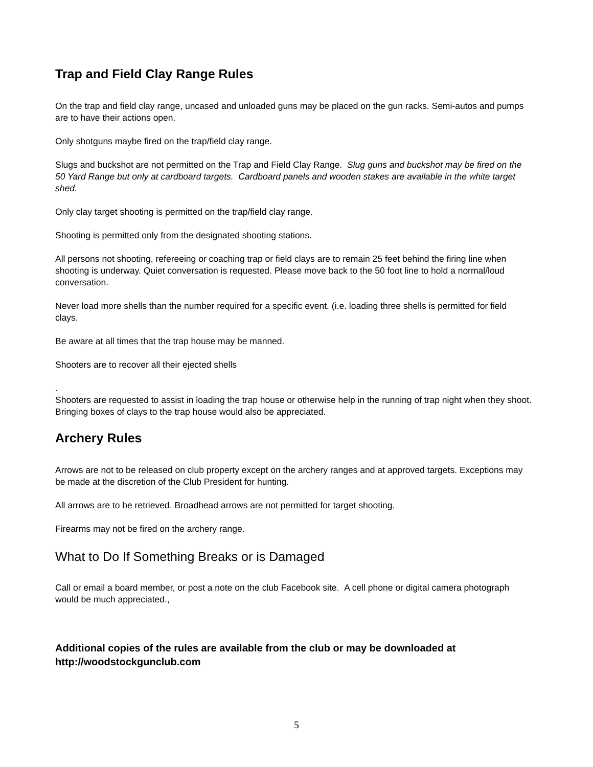Trap and Field Clay Range Rules
On the trap and field clay range, uncased and unloaded guns may be placed on the gun racks. Semi-autos and pumps are to have their actions open.
Only shotguns maybe fired on the trap/field clay range.
Slugs and buckshot are not permitted on the Trap and Field Clay Range. Slug guns and buckshot may be fired on the 50 Yard Range but only at cardboard targets. Cardboard panels and wooden stakes are available in the white target shed.
Only clay target shooting is permitted on the trap/field clay range.
Shooting is permitted only from the designated shooting stations.
All persons not shooting, refereeing or coaching trap or field clays are to remain 25 feet behind the firing line when shooting is underway. Quiet conversation is requested. Please move back to the 50 foot line to hold a normal/loud conversation.
Never load more shells than the number required for a specific event. (i.e. loading three shells is permitted for field clays.
Be aware at all times that the trap house may be manned.
Shooters are to recover all their ejected shells
.
Shooters are requested to assist in loading the trap house or otherwise help in the running of trap night when they shoot. Bringing boxes of clays to the trap house would also be appreciated.
Archery Rules
Arrows are not to be released on club property except on the archery ranges and at approved targets. Exceptions may be made at the discretion of the Club President for hunting.
All arrows are to be retrieved. Broadhead arrows are not permitted for target shooting.
Firearms may not be fired on the archery range.
What to Do If Something Breaks or is Damaged
Call or email a board member, or post a note on the club Facebook site. A cell phone or digital camera photograph would be much appreciated.,
Additional copies of the rules are available from the club or may be downloaded at http://woodstockgunclub.com
5